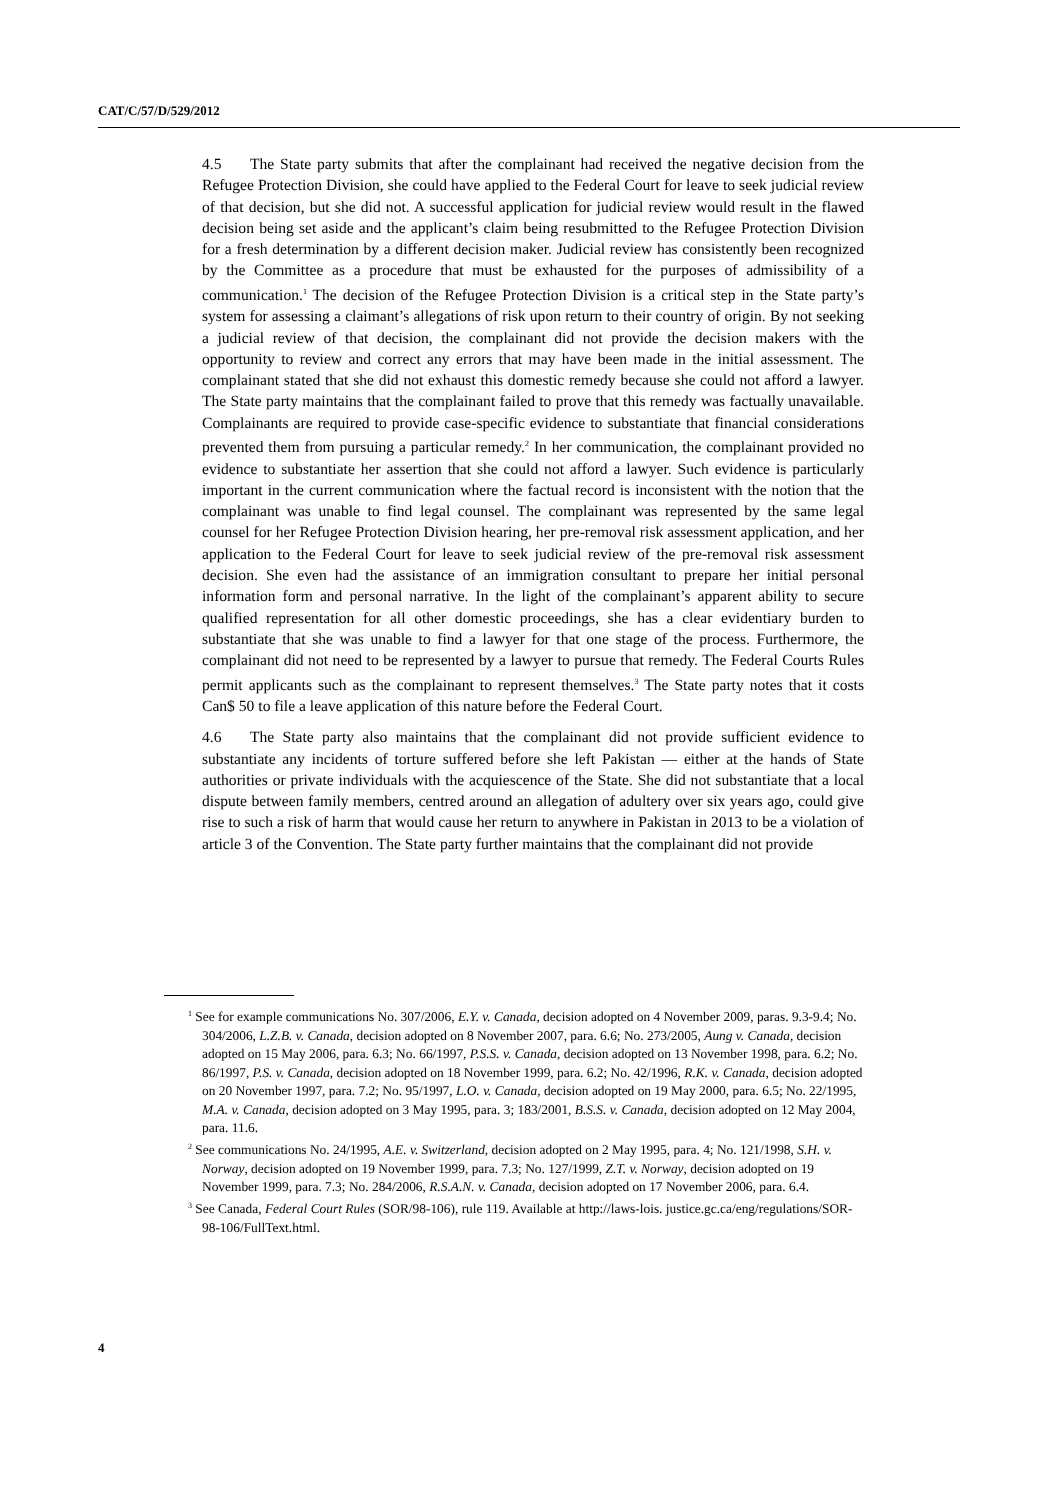CAT/C/57/D/529/2012
4.5 The State party submits that after the complainant had received the negative decision from the Refugee Protection Division, she could have applied to the Federal Court for leave to seek judicial review of that decision, but she did not. A successful application for judicial review would result in the flawed decision being set aside and the applicant’s claim being resubmitted to the Refugee Protection Division for a fresh determination by a different decision maker. Judicial review has consistently been recognized by the Committee as a procedure that must be exhausted for the purposes of admissibility of a communication.<sup>1</sup> The decision of the Refugee Protection Division is a critical step in the State party’s system for assessing a claimant’s allegations of risk upon return to their country of origin. By not seeking a judicial review of that decision, the complainant did not provide the decision makers with the opportunity to review and correct any errors that may have been made in the initial assessment. The complainant stated that she did not exhaust this domestic remedy because she could not afford a lawyer. The State party maintains that the complainant failed to prove that this remedy was factually unavailable. Complainants are required to provide case-specific evidence to substantiate that financial considerations prevented them from pursuing a particular remedy.<sup>2</sup> In her communication, the complainant provided no evidence to substantiate her assertion that she could not afford a lawyer. Such evidence is particularly important in the current communication where the factual record is inconsistent with the notion that the complainant was unable to find legal counsel. The complainant was represented by the same legal counsel for her Refugee Protection Division hearing, her pre-removal risk assessment application, and her application to the Federal Court for leave to seek judicial review of the pre-removal risk assessment decision. She even had the assistance of an immigration consultant to prepare her initial personal information form and personal narrative. In the light of the complainant’s apparent ability to secure qualified representation for all other domestic proceedings, she has a clear evidentiary burden to substantiate that she was unable to find a lawyer for that one stage of the process. Furthermore, the complainant did not need to be represented by a lawyer to pursue that remedy. The Federal Courts Rules permit applicants such as the complainant to represent themselves.<sup>3</sup> The State party notes that it costs Can$ 50 to file a leave application of this nature before the Federal Court.
4.6 The State party also maintains that the complainant did not provide sufficient evidence to substantiate any incidents of torture suffered before she left Pakistan — either at the hands of State authorities or private individuals with the acquiescence of the State. She did not substantiate that a local dispute between family members, centred around an allegation of adultery over six years ago, could give rise to such a risk of harm that would cause her return to anywhere in Pakistan in 2013 to be a violation of article 3 of the Convention. The State party further maintains that the complainant did not provide
<sup>1</sup> See for example communications No. 307/2006, E.Y. v. Canada, decision adopted on 4 November 2009, paras. 9.3-9.4; No. 304/2006, L.Z.B. v. Canada, decision adopted on 8 November 2007, para. 6.6; No. 273/2005, Aung v. Canada, decision adopted on 15 May 2006, para. 6.3; No. 66/1997, P.S.S. v. Canada, decision adopted on 13 November 1998, para. 6.2; No. 86/1997, P.S. v. Canada, decision adopted on 18 November 1999, para. 6.2; No. 42/1996, R.K. v. Canada, decision adopted on 20 November 1997, para. 7.2; No. 95/1997, L.O. v. Canada, decision adopted on 19 May 2000, para. 6.5; No. 22/1995, M.A. v. Canada, decision adopted on 3 May 1995, para. 3; 183/2001, B.S.S. v. Canada, decision adopted on 12 May 2004, para. 11.6.
<sup>2</sup> See communications No. 24/1995, A.E. v. Switzerland, decision adopted on 2 May 1995, para. 4; No. 121/1998, S.H. v. Norway, decision adopted on 19 November 1999, para. 7.3; No. 127/1999, Z.T. v. Norway, decision adopted on 19 November 1999, para. 7.3; No. 284/2006, R.S.A.N. v. Canada, decision adopted on 17 November 2006, para. 6.4.
<sup>3</sup> See Canada, Federal Court Rules (SOR/98-106), rule 119. Available at http://laws-lois. justice.gc.ca/eng/regulations/SOR-98-106/FullText.html.
4